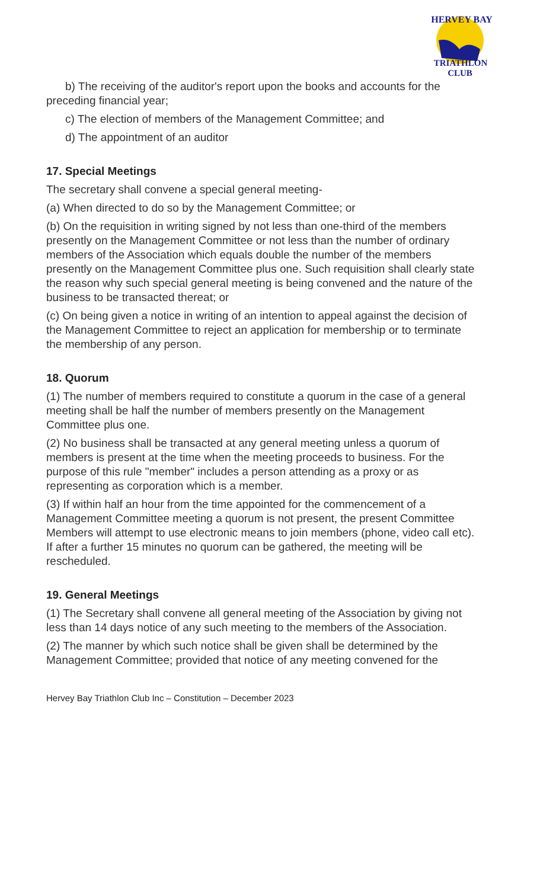HERVEY BAY
TRIATHLON
CLUB
b) The receiving of the auditor's report upon the books and accounts for the preceding financial year;
c) The election of members of the Management Committee; and
d) The appointment of an auditor
17. Special Meetings
The secretary shall convene a special general meeting-
(a) When directed to do so by the Management Committee; or
(b) On the requisition in writing signed by not less than one-third of the members presently on the Management Committee or not less than the number of ordinary members of the Association which equals double the number of the members presently on the Management Committee plus one. Such requisition shall clearly state the reason why such special general meeting is being convened and the nature of the business to be transacted thereat; or
(c) On being given a notice in writing of an intention to appeal against the decision of the Management Committee to reject an application for membership or to terminate the membership of any person.
18. Quorum
(1) The number of members required to constitute a quorum in the case of a general meeting shall be half the number of members presently on the Management Committee plus one.
(2) No business shall be transacted at any general meeting unless a quorum of members is present at the time when the meeting proceeds to business. For the purpose of this rule "member" includes a person attending as a proxy or as representing as corporation which is a member.
(3) If within half an hour from the time appointed for the commencement of a Management Committee meeting a quorum is not present, the present Committee Members will attempt to use electronic means to join members (phone, video call etc). If after a further 15 minutes no quorum can be gathered, the meeting will be rescheduled.
19. General Meetings
(1) The Secretary shall convene all general meeting of the Association by giving not less than 14 days notice of any such meeting to the members of the Association.
(2) The manner by which such notice shall be given shall be determined by the Management Committee; provided that notice of any meeting convened for the
Hervey Bay Triathlon Club Inc – Constitution – December 2023